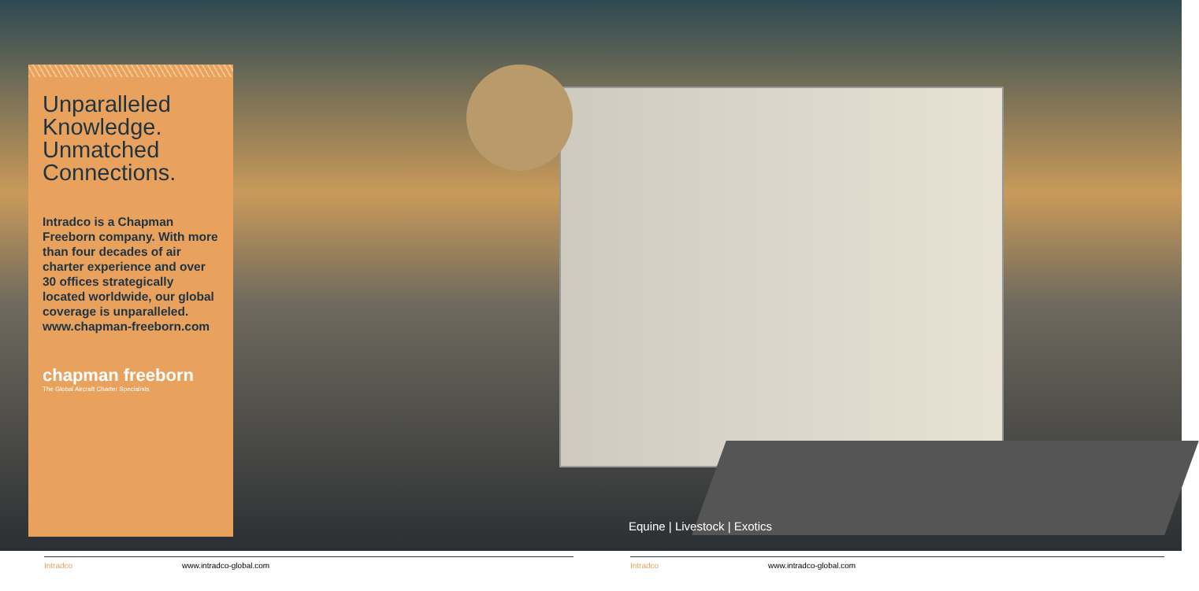Unparalleled Knowledge.
Unmatched Connections.
Intradco is a Chapman Freeborn company. With more than four decades of air charter experience and over 30 offices strategically located worldwide, our global coverage is unparalleled. www.chapman-freeborn.com
chapman freeborn
The Global Aircraft Charter Specialists
Equine | Livestock | Exotics
Intradco www.intradco-global.com Intradco www.intradco-global.com